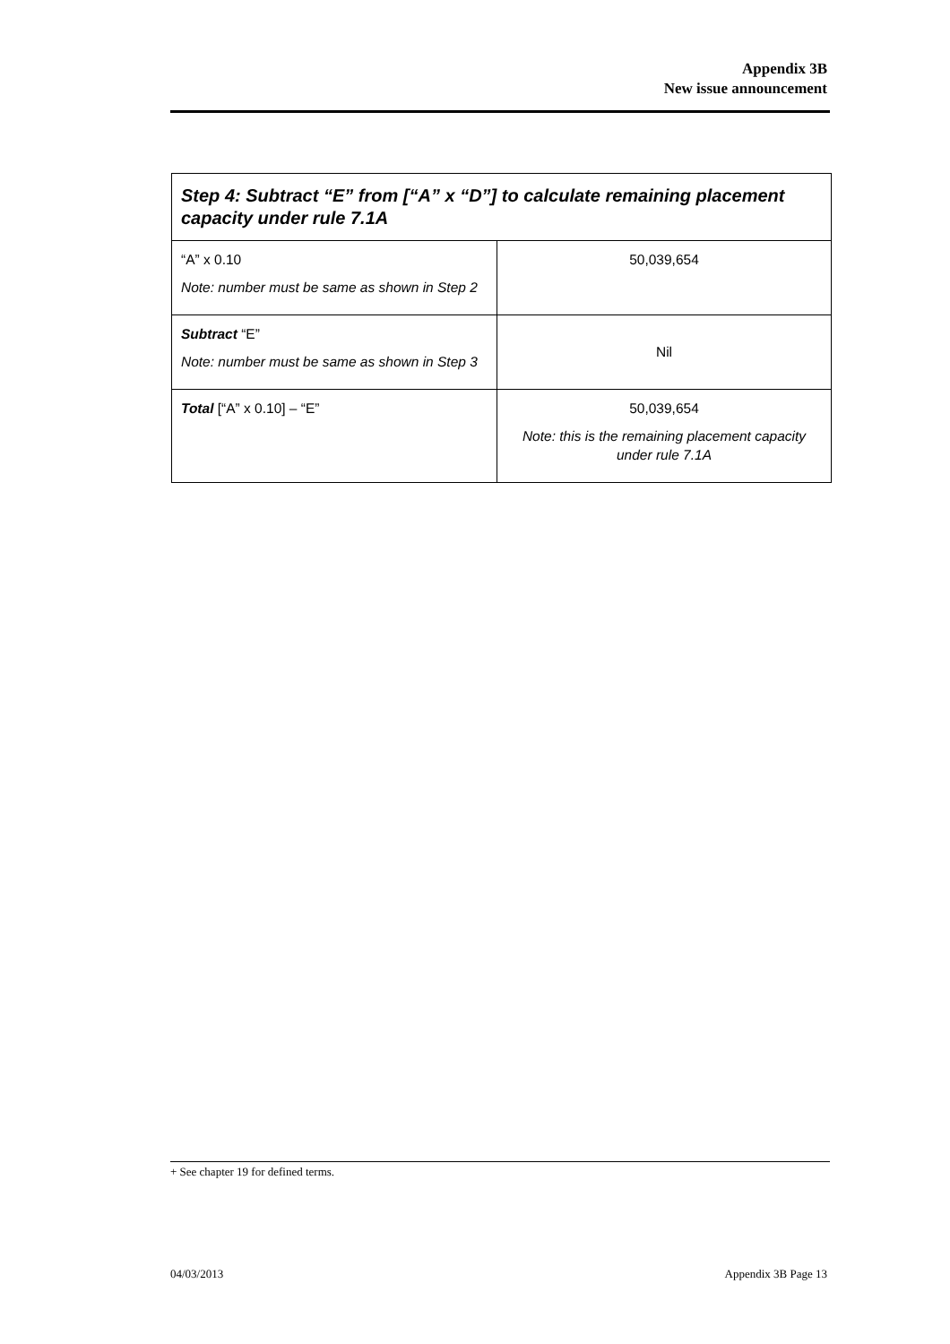Appendix 3B
New issue announcement
| Step 4: Subtract “E” from [“A” x “D”] to calculate remaining placement capacity under rule 7.1A | |
| --- | --- |
| “A” x 0.10 Note: number must be same as shown in Step 2 | 50,039,654 |
| Subtract “E” Note: number must be same as shown in Step 3 | Nil |
| Total [“A” x 0.10] – “E” | 50,039,654 Note: this is the remaining placement capacity under rule 7.1A |
+ See chapter 19 for defined terms.
04/03/2013 Appendix 3B Page 13